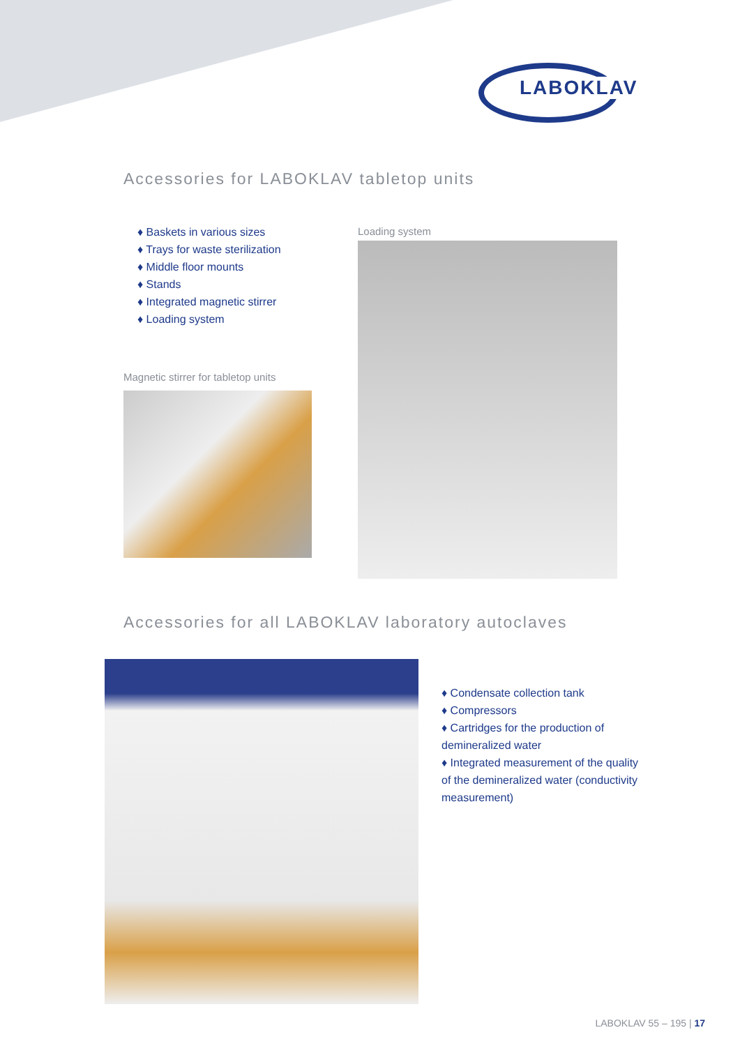LABOKLAV
Accessories for LABOKLAV tabletop units
♦ Baskets in various sizes
♦ Trays for waste sterilization
♦ Middle floor mounts
♦ Stands
♦ Integrated magnetic stirrer
♦ Loading system
Loading system
Magnetic stirrer for tabletop units
Accessories for all LABOKLAV laboratory autoclaves
♦ Condensate collection tank
♦ Compressors
♦ Cartridges for the production of
demineralized water
♦ Integrated measurement of the quality
of the demineralized water (conductivity
measurement)
LABOKLAV 55 – 195 | 17